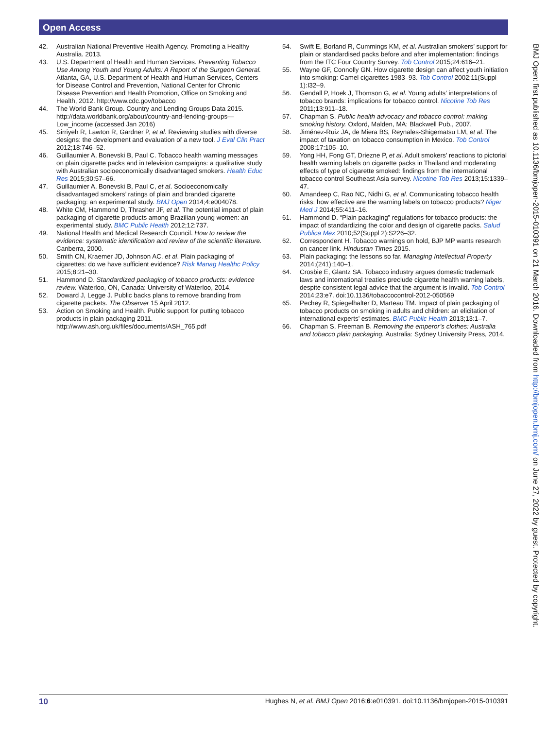Open Access
42. Australian National Preventive Health Agency. Promoting a Healthy Australia. 2013.
43. U.S. Department of Health and Human Services. Preventing Tobacco Use Among Youth and Young Adults: A Report of the Surgeon General. Atlanta, GA, U.S. Department of Health and Human Services, Centers for Disease Control and Prevention, National Center for Chronic Disease Prevention and Health Promotion, Office on Smoking and Health, 2012. http://www.cdc.gov/tobacco
44. The World Bank Group. Country and Lending Groups Data 2015. http://data.worldbank.org/about/country-and-lending-groups—Low_income (accessed Jan 2016)
45. Sirriyeh R, Lawton R, Gardner P, et al. Reviewing studies with diverse designs: the development and evaluation of a new tool. J Eval Clin Pract 2012;18:746–52.
46. Guillaumier A, Bonevski B, Paul C. Tobacco health warning messages on plain cigarette packs and in television campaigns: a qualitative study with Australian socioeconomically disadvantaged smokers. Health Educ Res 2015;30:57–66.
47. Guillaumier A, Bonevski B, Paul C, et al. Socioeconomically disadvantaged smokers’ ratings of plain and branded cigarette packaging: an experimental study. BMJ Open 2014;4:e004078.
48. White CM, Hammond D, Thrasher JF, et al. The potential impact of plain packaging of cigarette products among Brazilian young women: an experimental study. BMC Public Health 2012;12:737.
49. National Health and Medical Research Council. How to review the evidence: systematic identification and review of the scientific literature. Canberra, 2000.
50. Smith CN, Kraemer JD, Johnson AC, et al. Plain packaging of cigarettes: do we have sufficient evidence? Risk Manag Healthc Policy 2015;8:21–30.
51. Hammond D. Standardized packaging of tobacco products: evidence review. Waterloo, ON, Canada: University of Waterloo, 2014.
52. Doward J, Legge J. Public backs plans to remove branding from cigarette packets. The Observer 15 April 2012.
53. Action on Smoking and Health. Public support for putting tobacco products in plain packaging 2011. http://www.ash.org.uk/files/documents/ASH_765.pdf
54. Swift E, Borland R, Cummings KM, et al. Australian smokers’ support for plain or standardised packs before and after implementation: findings from the ITC Four Country Survey. Tob Control 2015;24:616–21.
55. Wayne GF, Connolly GN. How cigarette design can affect youth initiation into smoking: Camel cigarettes 1983–93. Tob Control 2002;11(Suppl 1):I32–9.
56. Gendall P, Hoek J, Thomson G, et al. Young adults’ interpretations of tobacco brands: implications for tobacco control. Nicotine Tob Res 2011;13:911–18.
57. Chapman S. Public health advocacy and tobacco control: making smoking history. Oxford, Malden, MA: Blackwell Pub., 2007.
58. Jiménez-Ruiz JA, de Miera BS, Reynales-Shigematsu LM, et al. The impact of taxation on tobacco consumption in Mexico. Tob Control 2008;17:105–10.
59. Yong HH, Fong GT, Driezne P, et al. Adult smokers’ reactions to pictorial health warning labels on cigarette packs in Thailand and moderating effects of type of cigarette smoked: findings from the international tobacco control Southeast Asia survey. Nicotine Tob Res 2013;15:1339–47.
60. Amandeep C, Rao NC, Nidhi G, et al. Communicating tobacco health risks: how effective are the warning labels on tobacco products? Niger Med J 2014;55:411–16.
61. Hammond D. “Plain packaging” regulations for tobacco products: the impact of standardizing the color and design of cigarette packs. Salud Publica Mex 2010;52(Suppl 2):S226–32.
62. Correspondent H. Tobacco warnings on hold, BJP MP wants research on cancer link. Hindustan Times 2015.
63. Plain packaging: the lessons so far. Managing Intellectual Property 2014;(241):140–1.
64. Crosbie E, Glantz SA. Tobacco industry argues domestic trademark laws and international treaties preclude cigarette health warning labels, despite consistent legal advice that the argument is invalid. Tob Control 2014;23:e7. doi:10.1136/tobaccocontrol-2012-050569
65. Pechey R, Spiegelhalter D, Marteau TM. Impact of plain packaging of tobacco products on smoking in adults and children: an elicitation of international experts’ estimates. BMC Public Health 2013;13:1–7.
66. Chapman S, Freeman B. Removing the emperor’s clothes: Australia and tobacco plain packaging. Australia: Sydney University Press, 2014.
BMJ Open: first published as 10.1136/bmjopen-2015-010391 on 21 March 2016. Downloaded from http://bmjopen.bmj.com/ on June 27, 2022 by guest. Protected by copyright.
10 Hughes N, et al. BMJ Open 2016;6:e010391. doi:10.1136/bmjopen-2015-010391